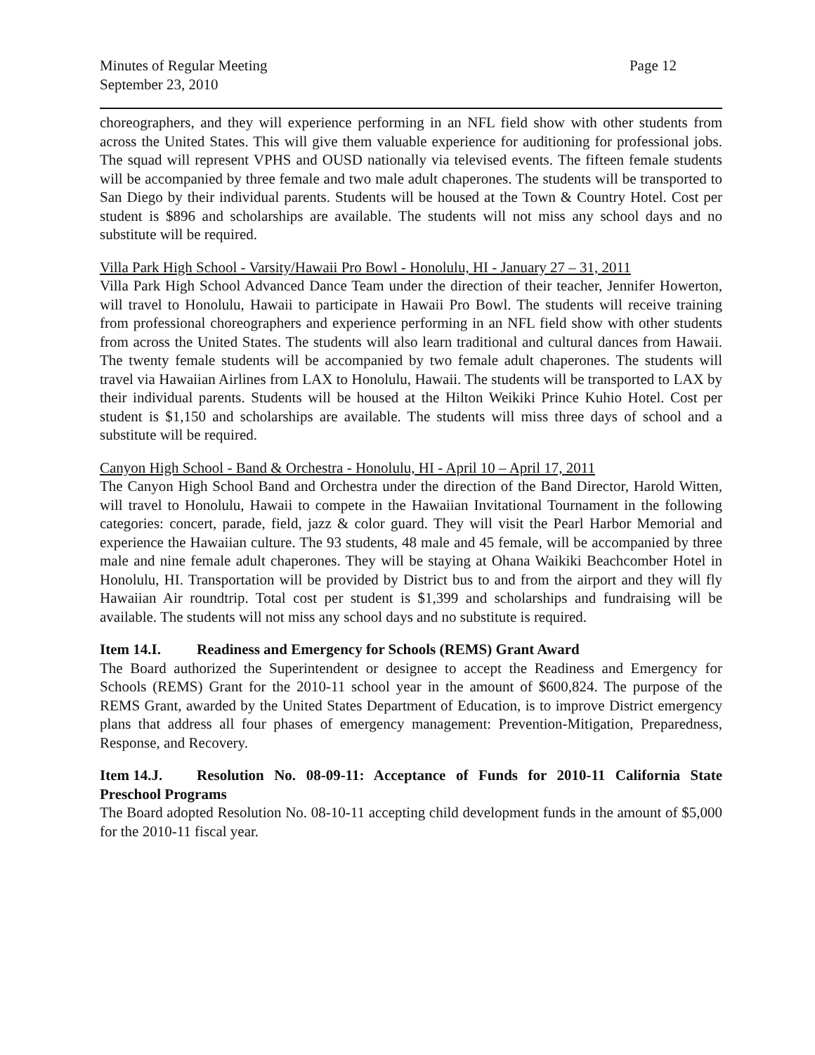Minutes of Regular Meeting
September 23, 2010
Page 12
choreographers, and they will experience performing in an NFL field show with other students from across the United States. This will give them valuable experience for auditioning for professional jobs. The squad will represent VPHS and OUSD nationally via televised events. The fifteen female students will be accompanied by three female and two male adult chaperones. The students will be transported to San Diego by their individual parents. Students will be housed at the Town & Country Hotel. Cost per student is $896 and scholarships are available. The students will not miss any school days and no substitute will be required.
Villa Park High School - Varsity/Hawaii Pro Bowl - Honolulu, HI - January 27 – 31, 2011
Villa Park High School Advanced Dance Team under the direction of their teacher, Jennifer Howerton, will travel to Honolulu, Hawaii to participate in Hawaii Pro Bowl. The students will receive training from professional choreographers and experience performing in an NFL field show with other students from across the United States. The students will also learn traditional and cultural dances from Hawaii. The twenty female students will be accompanied by two female adult chaperones. The students will travel via Hawaiian Airlines from LAX to Honolulu, Hawaii. The students will be transported to LAX by their individual parents. Students will be housed at the Hilton Weikiki Prince Kuhio Hotel. Cost per student is $1,150 and scholarships are available. The students will miss three days of school and a substitute will be required.
Canyon High School - Band & Orchestra - Honolulu, HI - April 10 – April 17, 2011
The Canyon High School Band and Orchestra under the direction of the Band Director, Harold Witten, will travel to Honolulu, Hawaii to compete in the Hawaiian Invitational Tournament in the following categories: concert, parade, field, jazz & color guard. They will visit the Pearl Harbor Memorial and experience the Hawaiian culture. The 93 students, 48 male and 45 female, will be accompanied by three male and nine female adult chaperones. They will be staying at Ohana Waikiki Beachcomber Hotel in Honolulu, HI. Transportation will be provided by District bus to and from the airport and they will fly Hawaiian Air roundtrip. Total cost per student is $1,399 and scholarships and fundraising will be available. The students will not miss any school days and no substitute is required.
Item 14.I. Readiness and Emergency for Schools (REMS) Grant Award
The Board authorized the Superintendent or designee to accept the Readiness and Emergency for Schools (REMS) Grant for the 2010-11 school year in the amount of $600,824. The purpose of the REMS Grant, awarded by the United States Department of Education, is to improve District emergency plans that address all four phases of emergency management: Prevention-Mitigation, Preparedness, Response, and Recovery.
Item 14.J. Resolution No. 08-09-11: Acceptance of Funds for 2010-11 California State Preschool Programs
The Board adopted Resolution No. 08-10-11 accepting child development funds in the amount of $5,000 for the 2010-11 fiscal year.